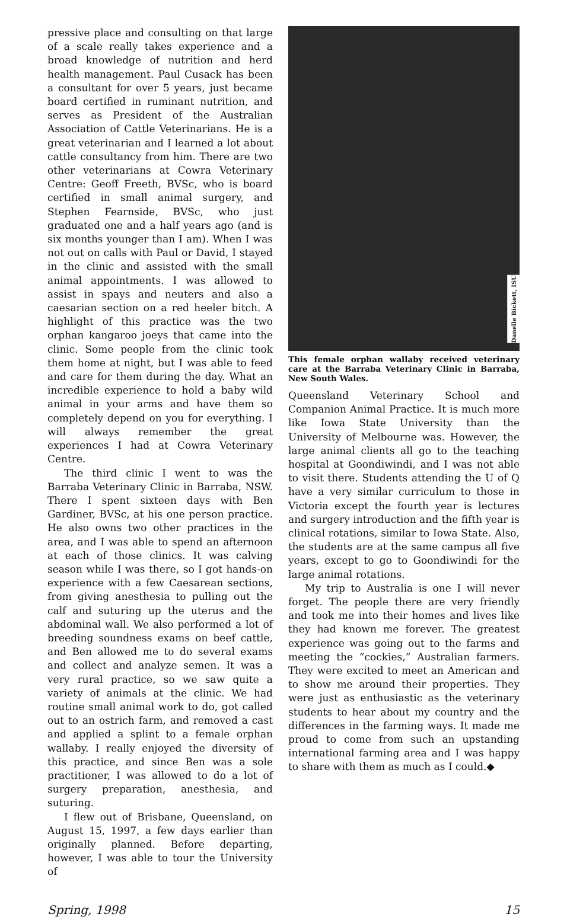pressive place and consulting on that large of a scale really takes experience and a broad knowledge of nutrition and herd health management. Paul Cusack has been a consultant for over 5 years, just became board certified in ruminant nutrition, and serves as President of the Australian Association of Cattle Veterinarians. He is a great veterinarian and I learned a lot about cattle consultancy from him. There are two other veterinarians at Cowra Veterinary Centre: Geoff Freeth, BVSc, who is board certified in small animal surgery, and Stephen Fearnside, BVSc, who just graduated one and a half years ago (and is six months younger than I am). When I was not out on calls with Paul or David, I stayed in the clinic and assisted with the small animal appointments. I was allowed to assist in spays and neuters and also a caesarian section on a red heeler bitch. A highlight of this practice was the two orphan kangaroo joeys that came into the clinic. Some people from the clinic took them home at night, but I was able to feed and care for them during the day. What an incredible experience to hold a baby wild animal in your arms and have them so completely depend on you for everything. I will always remember the great experiences I had at Cowra Veterinary Centre.
The third clinic I went to was the Barraba Veterinary Clinic in Barraba, NSW. There I spent sixteen days with Ben Gardiner, BVSc, at his one person practice. He also owns two other practices in the area, and I was able to spend an afternoon at each of those clinics. It was calving season while I was there, so I got hands-on experience with a few Caesarean sections, from giving anesthesia to pulling out the calf and suturing up the uterus and the abdominal wall. We also performed a lot of breeding soundness exams on beef cattle, and Ben allowed me to do several exams and collect and analyze semen. It was a very rural practice, so we saw quite a variety of animals at the clinic. We had routine small animal work to do, got called out to an ostrich farm, and removed a cast and applied a splint to a female orphan wallaby. I really enjoyed the diversity of this practice, and since Ben was a sole practitioner, I was allowed to do a lot of surgery preparation, anesthesia, and suturing.
I flew out of Brisbane, Queensland, on August 15, 1997, a few days earlier than originally planned. Before departing, however, I was able to tour the University of
Danelle Bickett, ISU
This female orphan wallaby received veterinary care at the Barraba Veterinary Clinic in Barraba, New South Wales.
Queensland Veterinary School and Companion Animal Practice. It is much more like Iowa State University than the University of Melbourne was. However, the large animal clients all go to the teaching hospital at Goondiwindi, and I was not able to visit there. Students attending the U of Q have a very similar curriculum to those in Victoria except the fourth year is lectures and surgery introduction and the fifth year is clinical rotations, similar to Iowa State. Also, the students are at the same campus all five years, except to go to Goondiwindi for the large animal rotations.
My trip to Australia is one I will never forget. The people there are very friendly and took me into their homes and lives like they had known me forever. The greatest experience was going out to the farms and meeting the “cockies,” Australian farmers. They were excited to meet an American and to show me around their properties. They were just as enthusiastic as the veterinary students to hear about my country and the differences in the farming ways. It made me proud to come from such an upstanding international farming area and I was happy to share with them as much as I could.◆
Spring, 1998 15